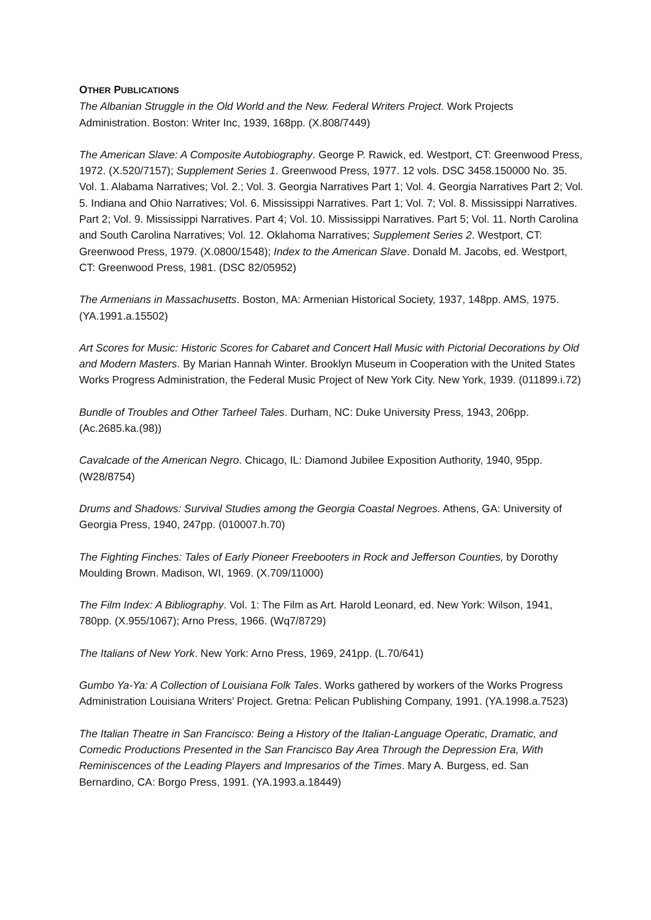OTHER PUBLICATIONS
The Albanian Struggle in the Old World and the New. Federal Writers Project. Work Projects Administration. Boston: Writer Inc, 1939, 168pp. (X.808/7449)
The American Slave: A Composite Autobiography. George P. Rawick, ed. Westport, CT: Greenwood Press, 1972. (X.520/7157); Supplement Series 1. Greenwood Press, 1977. 12 vols. DSC 3458.150000 No. 35. Vol. 1. Alabama Narratives; Vol. 2.; Vol. 3. Georgia Narratives Part 1; Vol. 4. Georgia Narratives Part 2; Vol. 5. Indiana and Ohio Narratives; Vol. 6. Mississippi Narratives. Part 1; Vol. 7; Vol. 8. Mississippi Narratives. Part 2; Vol. 9. Mississippi Narratives. Part 4; Vol. 10. Mississippi Narratives. Part 5; Vol. 11. North Carolina and South Carolina Narratives; Vol. 12. Oklahoma Narratives; Supplement Series 2. Westport, CT: Greenwood Press, 1979. (X.0800/1548); Index to the American Slave. Donald M. Jacobs, ed. Westport, CT: Greenwood Press, 1981. (DSC 82/05952)
The Armenians in Massachusetts. Boston, MA: Armenian Historical Society, 1937, 148pp. AMS, 1975. (YA.1991.a.15502)
Art Scores for Music: Historic Scores for Cabaret and Concert Hall Music with Pictorial Decorations by Old and Modern Masters. By Marian Hannah Winter. Brooklyn Museum in Cooperation with the United States Works Progress Administration, the Federal Music Project of New York City. New York, 1939. (011899.i.72)
Bundle of Troubles and Other Tarheel Tales. Durham, NC: Duke University Press, 1943, 206pp. (Ac.2685.ka.(98))
Cavalcade of the American Negro. Chicago, IL: Diamond Jubilee Exposition Authority, 1940, 95pp. (W28/8754)
Drums and Shadows: Survival Studies among the Georgia Coastal Negroes. Athens, GA: University of Georgia Press, 1940, 247pp. (010007.h.70)
The Fighting Finches: Tales of Early Pioneer Freebooters in Rock and Jefferson Counties, by Dorothy Moulding Brown. Madison, WI, 1969. (X.709/11000)
The Film Index: A Bibliography. Vol. 1: The Film as Art. Harold Leonard, ed. New York: Wilson, 1941, 780pp. (X.955/1067); Arno Press, 1966. (Wq7/8729)
The Italians of New York. New York: Arno Press, 1969, 241pp. (L.70/641)
Gumbo Ya-Ya: A Collection of Louisiana Folk Tales. Works gathered by workers of the Works Progress Administration Louisiana Writers’ Project. Gretna: Pelican Publishing Company, 1991. (YA.1998.a.7523)
The Italian Theatre in San Francisco: Being a History of the Italian-Language Operatic, Dramatic, and Comedic Productions Presented in the San Francisco Bay Area Through the Depression Era, With Reminiscences of the Leading Players and Impresarios of the Times. Mary A. Burgess, ed. San Bernardino, CA: Borgo Press, 1991. (YA.1993.a.18449)